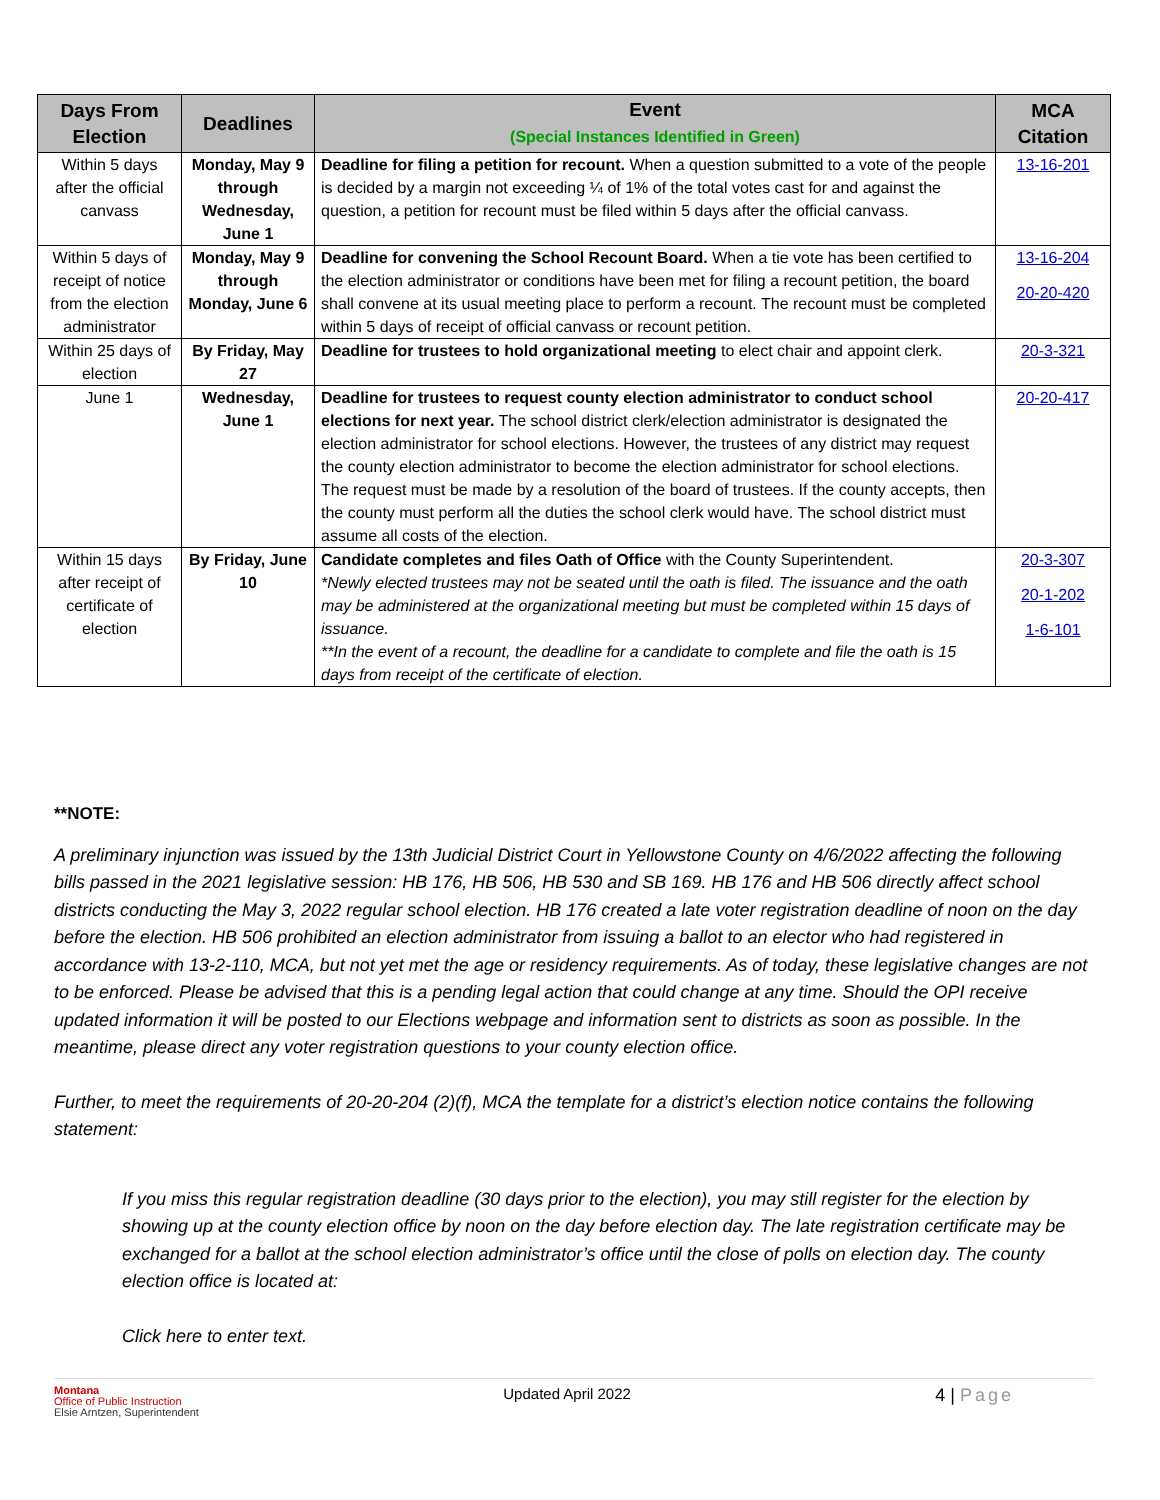| Days From Election | Deadlines | Event (Special Instances Identified in Green) | MCA Citation |
| --- | --- | --- | --- |
| Within 5 days after the official canvass | Monday, May 9 through Wednesday, June 1 | Deadline for filing a petition for recount. When a question submitted to a vote of the people is decided by a margin not exceeding ¼ of 1% of the total votes cast for and against the question, a petition for recount must be filed within 5 days after the official canvass. | 13-16-201 |
| Within 5 days of receipt of notice from the election administrator | Monday, May 9 through Monday, June 6 | Deadline for convening the School Recount Board. When a tie vote has been certified to the election administrator or conditions have been met for filing a recount petition, the board shall convene at its usual meeting place to perform a recount. The recount must be completed within 5 days of receipt of official canvass or recount petition. | 13-16-204 20-20-420 |
| Within 25 days of election | By Friday, May 27 | Deadline for trustees to hold organizational meeting to elect chair and appoint clerk. | 20-3-321 |
| June 1 | Wednesday, June 1 | Deadline for trustees to request county election administrator to conduct school elections for next year. The school district clerk/election administrator is designated the election administrator for school elections. However, the trustees of any district may request the county election administrator to become the election administrator for school elections. The request must be made by a resolution of the board of trustees. If the county accepts, then the county must perform all the duties the school clerk would have. The school district must assume all costs of the election. | 20-20-417 |
| Within 15 days after receipt of certificate of election | By Friday, June 10 | Candidate completes and files Oath of Office with the County Superintendent. *Newly elected trustees may not be seated until the oath is filed. The issuance and the oath may be administered at the organizational meeting but must be completed within 15 days of issuance. **In the event of a recount, the deadline for a candidate to complete and file the oath is 15 days from receipt of the certificate of election. | 20-3-307 20-1-202 1-6-101 |
**NOTE:
A preliminary injunction was issued by the 13th Judicial District Court in Yellowstone County on 4/6/2022 affecting the following bills passed in the 2021 legislative session: HB 176, HB 506, HB 530 and SB 169. HB 176 and HB 506 directly affect school districts conducting the May 3, 2022 regular school election. HB 176 created a late voter registration deadline of noon on the day before the election. HB 506 prohibited an election administrator from issuing a ballot to an elector who had registered in accordance with 13-2-110, MCA, but not yet met the age or residency requirements. As of today, these legislative changes are not to be enforced. Please be advised that this is a pending legal action that could change at any time. Should the OPI receive updated information it will be posted to our Elections webpage and information sent to districts as soon as possible. In the meantime, please direct any voter registration questions to your county election office.
Further, to meet the requirements of 20-20-204 (2)(f), MCA the template for a district’s election notice contains the following statement:
If you miss this regular registration deadline (30 days prior to the election), you may still register for the election by showing up at the county election office by noon on the day before election day. The late registration certificate may be exchanged for a ballot at the school election administrator’s office until the close of polls on election day. The county election office is located at:
Click here to enter text.
Montana
Office of Public Instruction
Elsie Arntzen, Superintendent
Updated April 2022
4 | Page